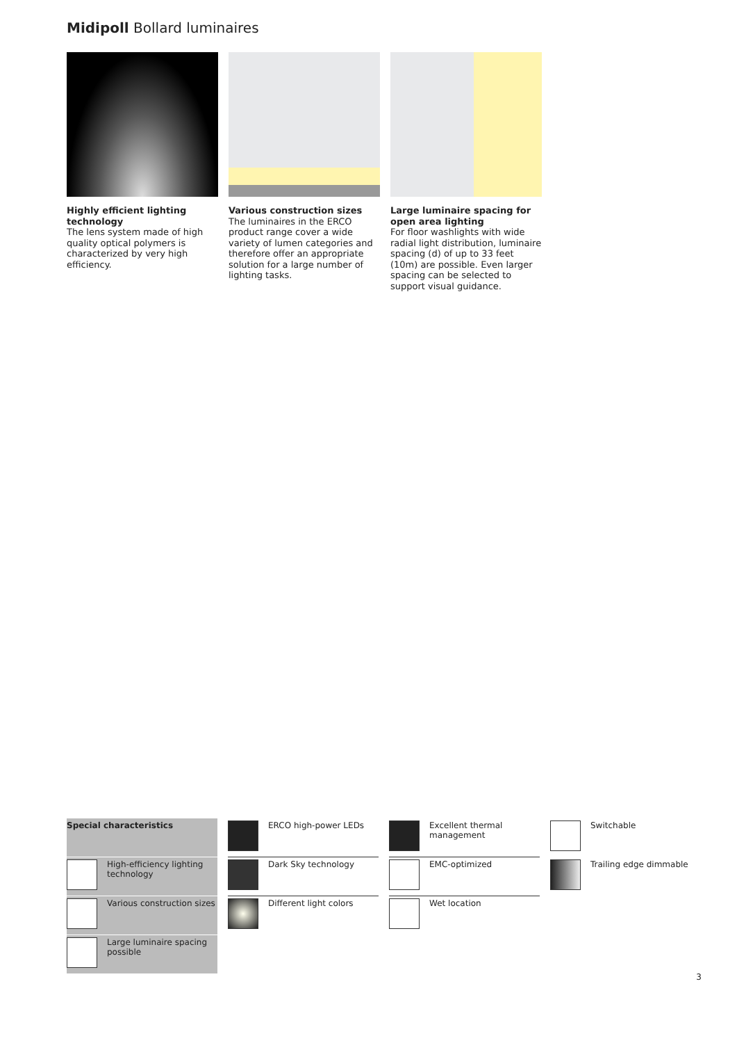Midipoll Bollard luminaires
Highly efficient lighting technology
The lens system made of high quality optical polymers is characterized by very high efficiency.
Various construction sizes
The luminaires in the ERCO product range cover a wide variety of lumen categories and therefore offer an appropriate solution for a large number of lighting tasks.
Large luminaire spacing for open area lighting
For floor washlights with wide radial light distribution, luminaire spacing (d) of up to 33 feet (10m) are possible. Even larger spacing can be selected to support visual guidance.
Special characteristics
ERCO high-power LEDs
Excellent thermal management
Switchable
High-efficiency lighting technology
Dark Sky technology
EMC-optimized
Trailing edge dimmable
Various construction sizes
Different light colors
Wet location
Large luminaire spacing possible
3